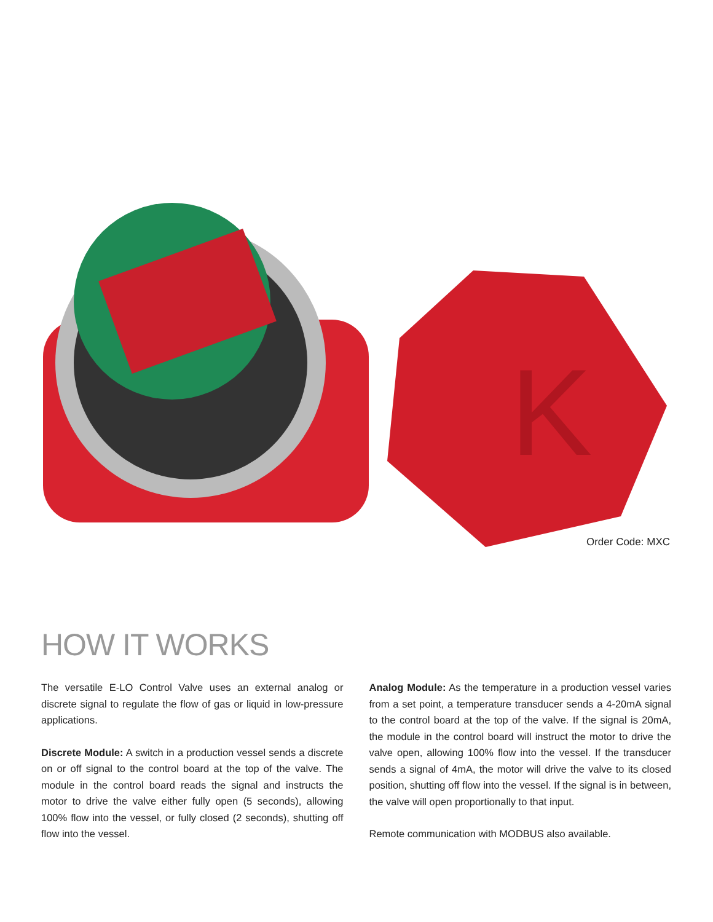K
Order Code: MXC
HOW IT WORKS
The versatile E-LO Control Valve uses an external analog or discrete signal to regulate the flow of gas or liquid in low-pressure applications.
Discrete Module: A switch in a production vessel sends a discrete on or off signal to the control board at the top of the valve. The module in the control board reads the signal and instructs the motor to drive the valve either fully open (5 seconds), allowing 100% flow into the vessel, or fully closed (2 seconds), shutting off flow into the vessel.
Analog Module: As the temperature in a production vessel varies from a set point, a temperature transducer sends a 4-20mA signal to the control board at the top of the valve. If the signal is 20mA, the module in the control board will instruct the motor to drive the valve open, allowing 100% flow into the vessel. If the transducer sends a signal of 4mA, the motor will drive the valve to its closed position, shutting off flow into the vessel. If the signal is in between, the valve will open proportionally to that input.
Remote communication with MODBUS also available.